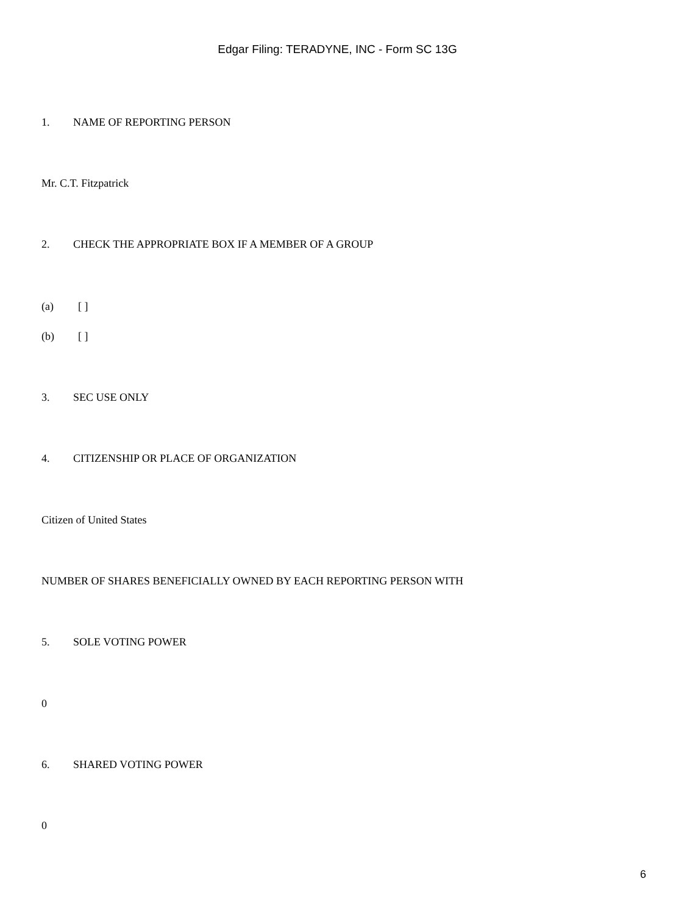Edgar Filing: TERADYNE, INC - Form SC 13G
1. NAME OF REPORTING PERSON
Mr. C.T. Fitzpatrick
2. CHECK THE APPROPRIATE BOX IF A MEMBER OF A GROUP
(a) [ ]
(b) [ ]
3. SEC USE ONLY
4. CITIZENSHIP OR PLACE OF ORGANIZATION
Citizen of United States
NUMBER OF SHARES BENEFICIALLY OWNED BY EACH REPORTING PERSON WITH
5. SOLE VOTING POWER
0
6. SHARED VOTING POWER
0
6